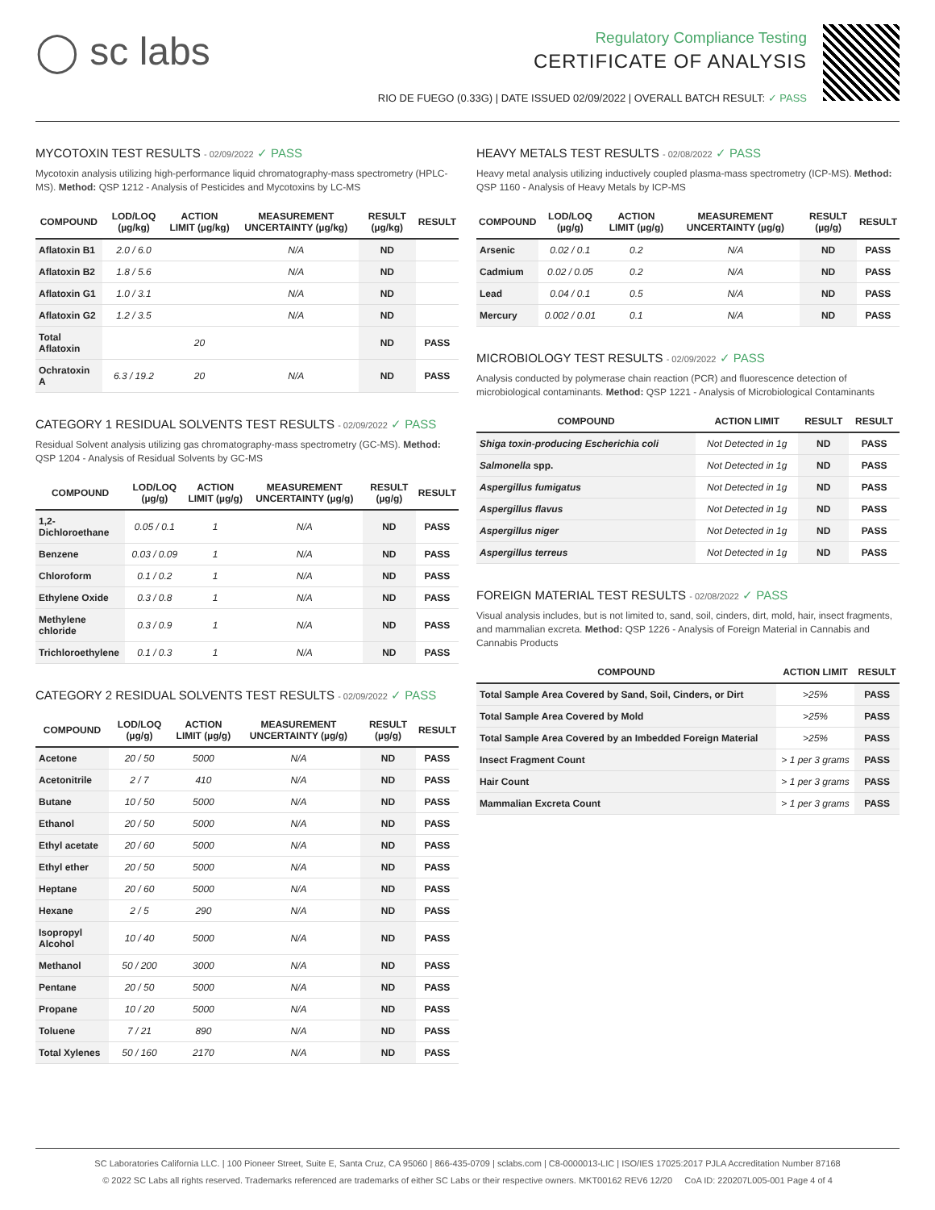◯ sc labs
Regulatory Compliance Testing
CERTIFICATE OF ANALYSIS
RIO DE FUEGO (0.33G) | DATE ISSUED 02/09/2022 | OVERALL BATCH RESULT: ✓ PASS
MYCOTOXIN TEST RESULTS - 02/09/2022 ✓ PASS
Mycotoxin analysis utilizing high-performance liquid chromatography-mass spectrometry (HPLC-MS). Method: QSP 1212 - Analysis of Pesticides and Mycotoxins by LC-MS
| COMPOUND | LOD/LOQ (µg/kg) | ACTION LIMIT (µg/kg) | MEASUREMENT UNCERTAINTY (µg/kg) | RESULT (µg/kg) | RESULT |
| --- | --- | --- | --- | --- | --- |
| Aflatoxin B1 | 2.0 / 6.0 | | N/A | ND | |
| Aflatoxin B2 | 1.8 / 5.6 | | N/A | ND | |
| Aflatoxin G1 | 1.0 / 3.1 | | N/A | ND | |
| Aflatoxin G2 | 1.2 / 3.5 | | N/A | ND | |
| Total Aflatoxin | | 20 | | ND | PASS |
| Ochratoxin A | 6.3 / 19.2 | 20 | N/A | ND | PASS |
CATEGORY 1 RESIDUAL SOLVENTS TEST RESULTS - 02/09/2022 ✓ PASS
Residual Solvent analysis utilizing gas chromatography-mass spectrometry (GC-MS). Method: QSP 1204 - Analysis of Residual Solvents by GC-MS
| COMPOUND | LOD/LOQ (µg/g) | ACTION LIMIT (µg/g) | MEASUREMENT UNCERTAINTY (µg/g) | RESULT (µg/g) | RESULT |
| --- | --- | --- | --- | --- | --- |
| 1,2-Dichloroethane | 0.05 / 0.1 | 1 | N/A | ND | PASS |
| Benzene | 0.03 / 0.09 | 1 | N/A | ND | PASS |
| Chloroform | 0.1 / 0.2 | 1 | N/A | ND | PASS |
| Ethylene Oxide | 0.3 / 0.8 | 1 | N/A | ND | PASS |
| Methylene chloride | 0.3 / 0.9 | 1 | N/A | ND | PASS |
| Trichloroethylene | 0.1 / 0.3 | 1 | N/A | ND | PASS |
CATEGORY 2 RESIDUAL SOLVENTS TEST RESULTS - 02/09/2022 ✓ PASS
| COMPOUND | LOD/LOQ (µg/g) | ACTION LIMIT (µg/g) | MEASUREMENT UNCERTAINTY (µg/g) | RESULT (µg/g) | RESULT |
| --- | --- | --- | --- | --- | --- |
| Acetone | 20 / 50 | 5000 | N/A | ND | PASS |
| Acetonitrile | 2 / 7 | 410 | N/A | ND | PASS |
| Butane | 10 / 50 | 5000 | N/A | ND | PASS |
| Ethanol | 20 / 50 | 5000 | N/A | ND | PASS |
| Ethyl acetate | 20 / 60 | 5000 | N/A | ND | PASS |
| Ethyl ether | 20 / 50 | 5000 | N/A | ND | PASS |
| Heptane | 20 / 60 | 5000 | N/A | ND | PASS |
| Hexane | 2 / 5 | 290 | N/A | ND | PASS |
| Isopropyl Alcohol | 10 / 40 | 5000 | N/A | ND | PASS |
| Methanol | 50 / 200 | 3000 | N/A | ND | PASS |
| Pentane | 20 / 50 | 5000 | N/A | ND | PASS |
| Propane | 10 / 20 | 5000 | N/A | ND | PASS |
| Toluene | 7 / 21 | 890 | N/A | ND | PASS |
| Total Xylenes | 50 / 160 | 2170 | N/A | ND | PASS |
HEAVY METALS TEST RESULTS - 02/08/2022 ✓ PASS
Heavy metal analysis utilizing inductively coupled plasma-mass spectrometry (ICP-MS). Method: QSP 1160 - Analysis of Heavy Metals by ICP-MS
| COMPOUND | LOD/LOQ (µg/g) | ACTION LIMIT (µg/g) | MEASUREMENT UNCERTAINTY (µg/g) | RESULT (µg/g) | RESULT |
| --- | --- | --- | --- | --- | --- |
| Arsenic | 0.02 / 0.1 | 0.2 | N/A | ND | PASS |
| Cadmium | 0.02 / 0.05 | 0.2 | N/A | ND | PASS |
| Lead | 0.04 / 0.1 | 0.5 | N/A | ND | PASS |
| Mercury | 0.002 / 0.01 | 0.1 | N/A | ND | PASS |
MICROBIOLOGY TEST RESULTS - 02/09/2022 ✓ PASS
Analysis conducted by polymerase chain reaction (PCR) and fluorescence detection of microbiological contaminants. Method: QSP 1221 - Analysis of Microbiological Contaminants
| COMPOUND | ACTION LIMIT | RESULT | RESULT |
| --- | --- | --- | --- |
| Shiga toxin-producing Escherichia coli | Not Detected in 1g | ND | PASS |
| Salmonella spp. | Not Detected in 1g | ND | PASS |
| Aspergillus fumigatus | Not Detected in 1g | ND | PASS |
| Aspergillus flavus | Not Detected in 1g | ND | PASS |
| Aspergillus niger | Not Detected in 1g | ND | PASS |
| Aspergillus terreus | Not Detected in 1g | ND | PASS |
FOREIGN MATERIAL TEST RESULTS - 02/08/2022 ✓ PASS
Visual analysis includes, but is not limited to, sand, soil, cinders, dirt, mold, hair, insect fragments, and mammalian excreta. Method: QSP 1226 - Analysis of Foreign Material in Cannabis and Cannabis Products
| COMPOUND | ACTION LIMIT | RESULT |
| --- | --- | --- |
| Total Sample Area Covered by Sand, Soil, Cinders, or Dirt | >25% | PASS |
| Total Sample Area Covered by Mold | >25% | PASS |
| Total Sample Area Covered by an Imbedded Foreign Material | >25% | PASS |
| Insect Fragment Count | > 1 per 3 grams | PASS |
| Hair Count | > 1 per 3 grams | PASS |
| Mammalian Excreta Count | > 1 per 3 grams | PASS |
SC Laboratories California LLC. | 100 Pioneer Street, Suite E, Santa Cruz, CA 95060 | 866-435-0709 | sclabs.com | C8-0000013-LIC | ISO/IES 17025:2017 PJLA Accreditation Number 87168
© 2022 SC Labs all rights reserved. Trademarks referenced are trademarks of either SC Labs or their respective owners. MKT00162 REV6 12/20 CoA ID: 220207L005-001 Page 4 of 4